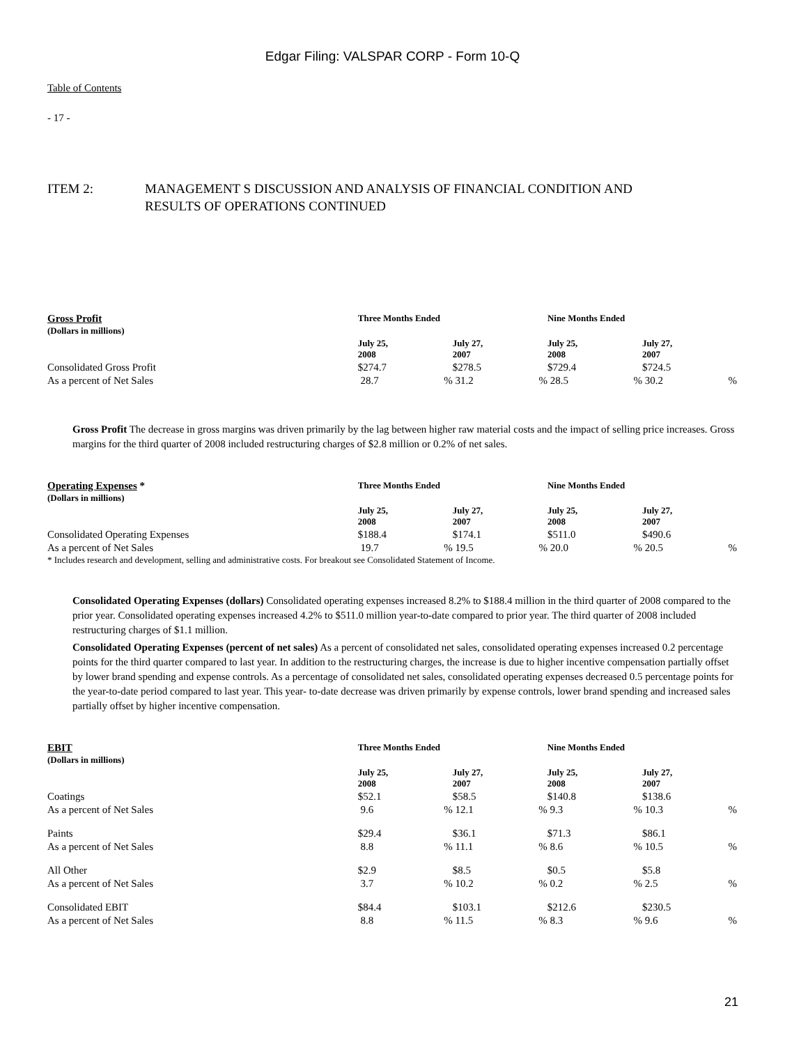Edgar Filing: VALSPAR CORP - Form 10-Q
Table of Contents
- 17 -
ITEM 2: MANAGEMENT S DISCUSSION AND ANALYSIS OF FINANCIAL CONDITION AND
RESULTS OF OPERATIONS CONTINUED
| Gross Profit (Dollars in millions) | Three Months Ended | | | | Nine Months Ended | | | |
| | July 25, 2008 | | July 27, 2007 | | July 25, 2008 | | July 27, 2007 | |
| Consolidated Gross Profit | $274.7 | | $278.5 | | $729.4 | | $724.5 | |
| As a percent of Net Sales | 28.7 | % | 31.2 | % | 28.5 | % | 30.2 | % |
Gross Profit The decrease in gross margins was driven primarily by the lag between higher raw material costs and the impact of selling price increases. Gross margins for the third quarter of 2008 included restructuring charges of $2.8 million or 0.2% of net sales.
| Operating Expenses * (Dollars in millions) | Three Months Ended | | | | Nine Months Ended | | | |
| | July 25, 2008 | | July 27, 2007 | | July 25, 2008 | | July 27, 2007 | |
| Consolidated Operating Expenses | $188.4 | | $174.1 | | $511.0 | | $490.6 | |
| As a percent of Net Sales | 19.7 | % | 19.5 | % | 20.0 | % | 20.5 | % |
* Includes research and development, selling and administrative costs. For breakout see Consolidated Statement of Income.
Consolidated Operating Expenses (dollars) Consolidated operating expenses increased 8.2% to $188.4 million in the third quarter of 2008 compared to the prior year. Consolidated operating expenses increased 4.2% to $511.0 million year-to-date compared to prior year. The third quarter of 2008 included restructuring charges of $1.1 million.
Consolidated Operating Expenses (percent of net sales) As a percent of consolidated net sales, consolidated operating expenses increased 0.2 percentage points for the third quarter compared to last year. In addition to the restructuring charges, the increase is due to higher incentive compensation partially offset by lower brand spending and expense controls. As a percentage of consolidated net sales, consolidated operating expenses decreased 0.5 percentage points for the year-to-date period compared to last year. This year- to-date decrease was driven primarily by expense controls, lower brand spending and increased sales partially offset by higher incentive compensation.
| EBIT (Dollars in millions) | Three Months Ended | | | | Nine Months Ended | | | |
| | July 25, 2008 | | July 27, 2007 | | July 25, 2008 | | July 27, 2007 | |
| Coatings | $52.1 | | $58.5 | | $140.8 | | $138.6 | |
| As a percent of Net Sales | 9.6 | % | 12.1 | % | 9.3 | % | 10.3 | % |
| Paints | $29.4 | | $36.1 | | $71.3 | | $86.1 | |
| As a percent of Net Sales | 8.8 | % | 11.1 | % | 8.6 | % | 10.5 | % |
| All Other | $2.9 | | $8.5 | | $0.5 | | $5.8 | |
| As a percent of Net Sales | 3.7 | % | 10.2 | % | 0.2 | % | 2.5 | % |
| Consolidated EBIT | $84.4 | | $103.1 | | $212.6 | | $230.5 | |
| As a percent of Net Sales | 8.8 | % | 11.5 | % | 8.3 | % | 9.6 | % |
21